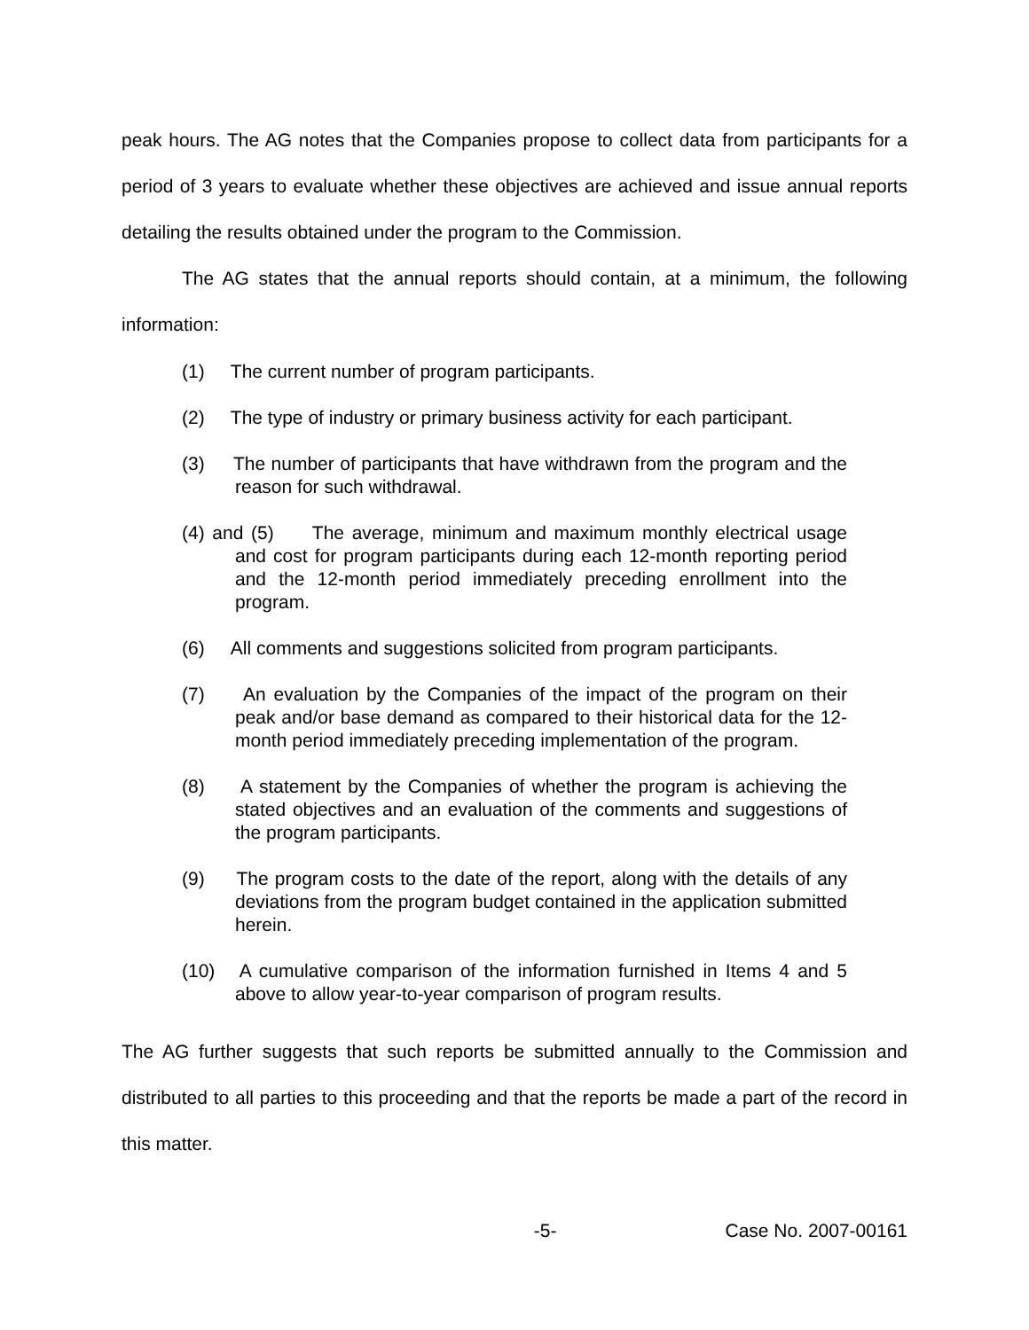peak hours. The AG notes that the Companies propose to collect data from participants for a period of 3 years to evaluate whether these objectives are achieved and issue annual reports detailing the results obtained under the program to the Commission.
The AG states that the annual reports should contain, at a minimum, the following information:
(1) The current number of program participants.
(2) The type of industry or primary business activity for each participant.
(3) The number of participants that have withdrawn from the program and the reason for such withdrawal.
(4) and (5) The average, minimum and maximum monthly electrical usage and cost for program participants during each 12-month reporting period and the 12-month period immediately preceding enrollment into the program.
(6) All comments and suggestions solicited from program participants.
(7) An evaluation by the Companies of the impact of the program on their peak and/or base demand as compared to their historical data for the 12-month period immediately preceding implementation of the program.
(8) A statement by the Companies of whether the program is achieving the stated objectives and an evaluation of the comments and suggestions of the program participants.
(9) The program costs to the date of the report, along with the details of any deviations from the program budget contained in the application submitted herein.
(10) A cumulative comparison of the information furnished in Items 4 and 5 above to allow year-to-year comparison of program results.
The AG further suggests that such reports be submitted annually to the Commission and distributed to all parties to this proceeding and that the reports be made a part of the record in this matter.
-5- Case No. 2007-00161